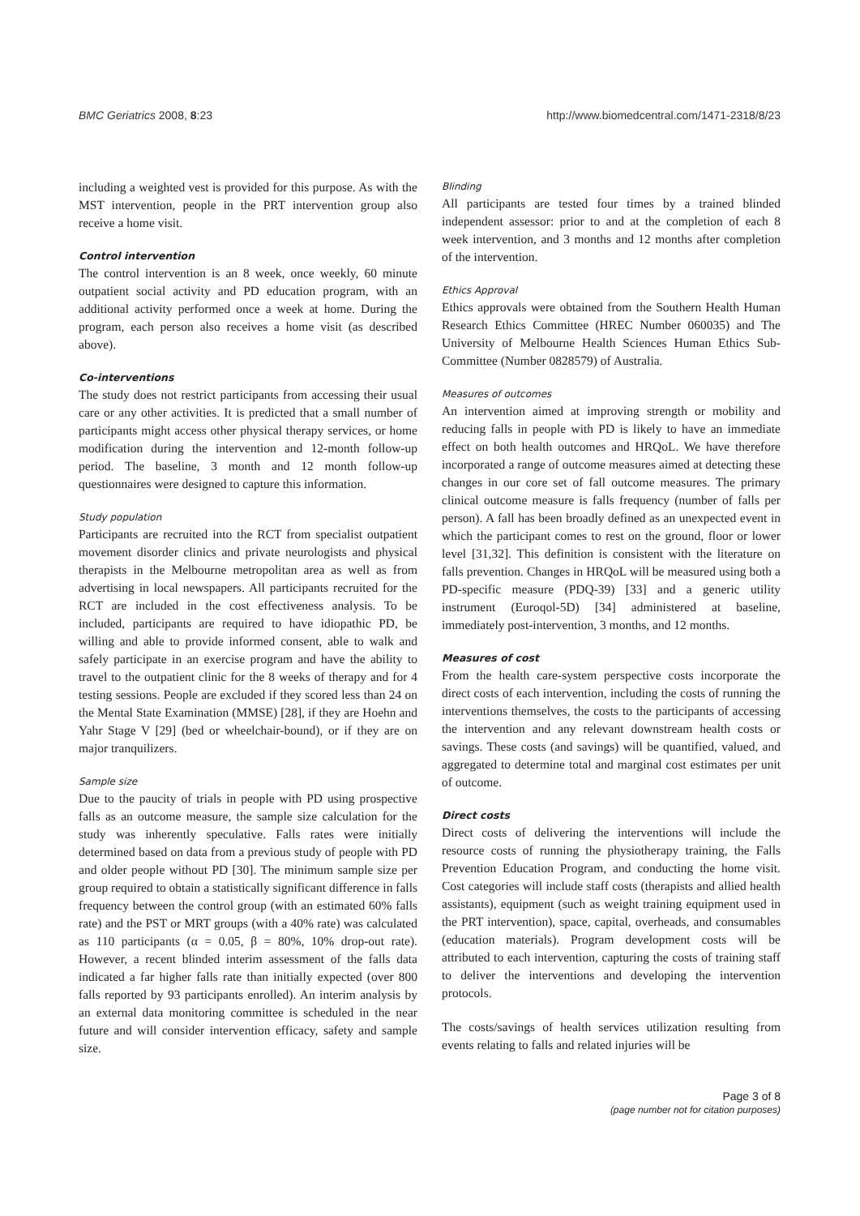BMC Geriatrics 2008, 8:23 http://www.biomedcentral.com/1471-2318/8/23
including a weighted vest is provided for this purpose. As with the MST intervention, people in the PRT intervention group also receive a home visit.
Control intervention
The control intervention is an 8 week, once weekly, 60 minute outpatient social activity and PD education program, with an additional activity performed once a week at home. During the program, each person also receives a home visit (as described above).
Co-interventions
The study does not restrict participants from accessing their usual care or any other activities. It is predicted that a small number of participants might access other physical therapy services, or home modification during the intervention and 12-month follow-up period. The baseline, 3 month and 12 month follow-up questionnaires were designed to capture this information.
Study population
Participants are recruited into the RCT from specialist outpatient movement disorder clinics and private neurologists and physical therapists in the Melbourne metropolitan area as well as from advertising in local newspapers. All participants recruited for the RCT are included in the cost effectiveness analysis. To be included, participants are required to have idiopathic PD, be willing and able to provide informed consent, able to walk and safely participate in an exercise program and have the ability to travel to the outpatient clinic for the 8 weeks of therapy and for 4 testing sessions. People are excluded if they scored less than 24 on the Mental State Examination (MMSE) [28], if they are Hoehn and Yahr Stage V [29] (bed or wheelchair-bound), or if they are on major tranquilizers.
Sample size
Due to the paucity of trials in people with PD using prospective falls as an outcome measure, the sample size calculation for the study was inherently speculative. Falls rates were initially determined based on data from a previous study of people with PD and older people without PD [30]. The minimum sample size per group required to obtain a statistically significant difference in falls frequency between the control group (with an estimated 60% falls rate) and the PST or MRT groups (with a 40% rate) was calculated as 110 participants (α = 0.05, β = 80%, 10% drop-out rate). However, a recent blinded interim assessment of the falls data indicated a far higher falls rate than initially expected (over 800 falls reported by 93 participants enrolled). An interim analysis by an external data monitoring committee is scheduled in the near future and will consider intervention efficacy, safety and sample size.
Blinding
All participants are tested four times by a trained blinded independent assessor: prior to and at the completion of each 8 week intervention, and 3 months and 12 months after completion of the intervention.
Ethics Approval
Ethics approvals were obtained from the Southern Health Human Research Ethics Committee (HREC Number 060035) and The University of Melbourne Health Sciences Human Ethics Sub-Committee (Number 0828579) of Australia.
Measures of outcomes
An intervention aimed at improving strength or mobility and reducing falls in people with PD is likely to have an immediate effect on both health outcomes and HRQoL. We have therefore incorporated a range of outcome measures aimed at detecting these changes in our core set of fall outcome measures. The primary clinical outcome measure is falls frequency (number of falls per person). A fall has been broadly defined as an unexpected event in which the participant comes to rest on the ground, floor or lower level [31,32]. This definition is consistent with the literature on falls prevention. Changes in HRQoL will be measured using both a PD-specific measure (PDQ-39) [33] and a generic utility instrument (Euroqol-5D) [34] administered at baseline, immediately post-intervention, 3 months, and 12 months.
Measures of cost
From the health care-system perspective costs incorporate the direct costs of each intervention, including the costs of running the interventions themselves, the costs to the participants of accessing the intervention and any relevant downstream health costs or savings. These costs (and savings) will be quantified, valued, and aggregated to determine total and marginal cost estimates per unit of outcome.
Direct costs
Direct costs of delivering the interventions will include the resource costs of running the physiotherapy training, the Falls Prevention Education Program, and conducting the home visit. Cost categories will include staff costs (therapists and allied health assistants), equipment (such as weight training equipment used in the PRT intervention), space, capital, overheads, and consumables (education materials). Program development costs will be attributed to each intervention, capturing the costs of training staff to deliver the interventions and developing the intervention protocols.
The costs/savings of health services utilization resulting from events relating to falls and related injuries will be
Page 3 of 8
(page number not for citation purposes)